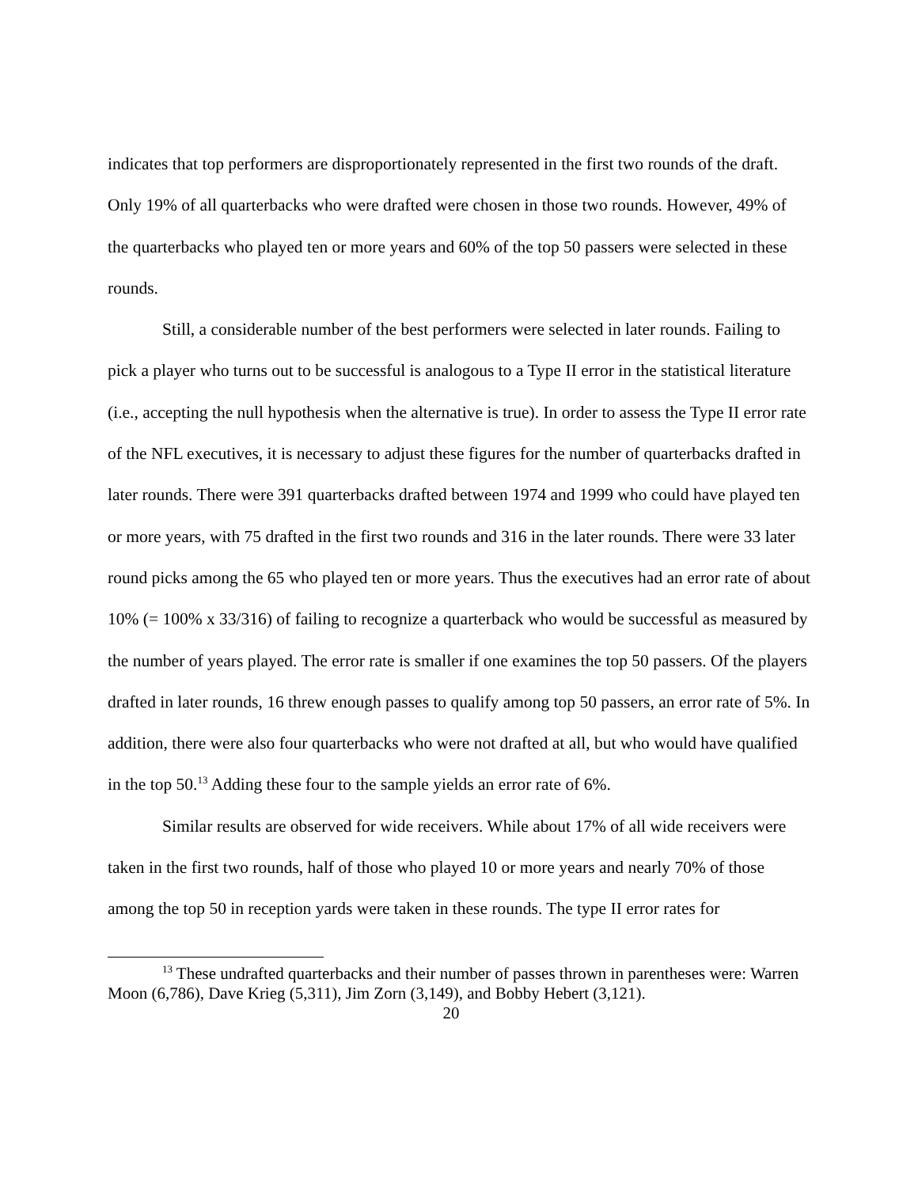indicates that top performers are disproportionately represented in the first two rounds of the draft. Only 19% of all quarterbacks who were drafted were chosen in those two rounds. However, 49% of the quarterbacks who played ten or more years and 60% of the top 50 passers were selected in these rounds.
Still, a considerable number of the best performers were selected in later rounds. Failing to pick a player who turns out to be successful is analogous to a Type II error in the statistical literature (i.e., accepting the null hypothesis when the alternative is true). In order to assess the Type II error rate of the NFL executives, it is necessary to adjust these figures for the number of quarterbacks drafted in later rounds. There were 391 quarterbacks drafted between 1974 and 1999 who could have played ten or more years, with 75 drafted in the first two rounds and 316 in the later rounds. There were 33 later round picks among the 65 who played ten or more years. Thus the executives had an error rate of about 10% (= 100% x 33/316) of failing to recognize a quarterback who would be successful as measured by the number of years played. The error rate is smaller if one examines the top 50 passers. Of the players drafted in later rounds, 16 threw enough passes to qualify among top 50 passers, an error rate of 5%. In addition, there were also four quarterbacks who were not drafted at all, but who would have qualified in the top 50.<sup>13</sup> Adding these four to the sample yields an error rate of 6%.
Similar results are observed for wide receivers. While about 17% of all wide receivers were taken in the first two rounds, half of those who played 10 or more years and nearly 70% of those among the top 50 in reception yards were taken in these rounds. The type II error rates for
<sup>13</sup> These undrafted quarterbacks and their number of passes thrown in parentheses were: Warren Moon (6,786), Dave Krieg (5,311), Jim Zorn (3,149), and Bobby Hebert (3,121).
20